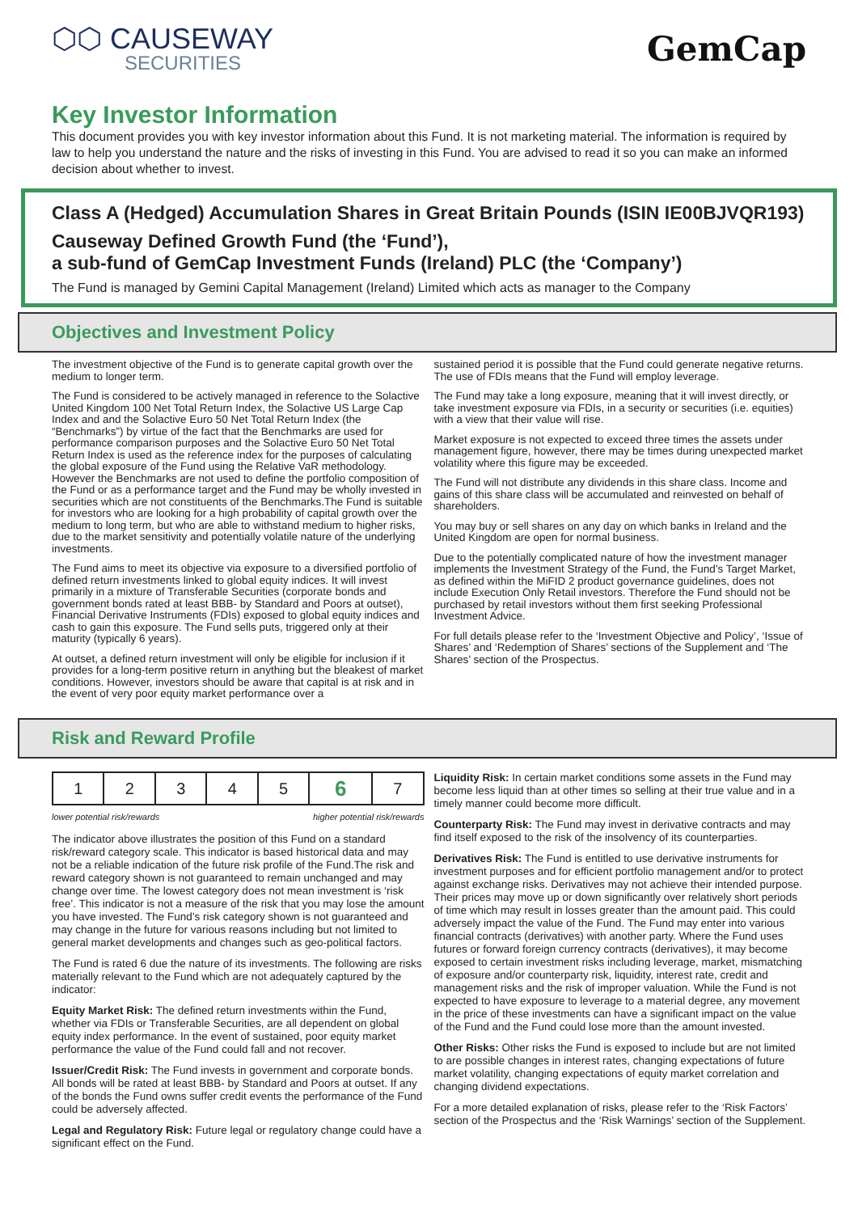⬡⬡ CAUSEWAY
SECURITIES
GemCap
Key Investor Information
This document provides you with key investor information about this Fund. It is not marketing material. The information is required by law to help you understand the nature and the risks of investing in this Fund. You are advised to read it so you can make an informed decision about whether to invest.
Class A (Hedged) Accumulation Shares in Great Britain Pounds (ISIN IE00BJVQR193)
Causeway Defined Growth Fund (the ‘Fund’),
a sub-fund of GemCap Investment Funds (Ireland) PLC (the ‘Company’)
The Fund is managed by Gemini Capital Management (Ireland) Limited which acts as manager to the Company
Objectives and Investment Policy
The investment objective of the Fund is to generate capital growth over the medium to longer term.
The Fund is considered to be actively managed in reference to the Solactive United Kingdom 100 Net Total Return Index, the Solactive US Large Cap Index and and the Solactive Euro 50 Net Total Return Index (the “Benchmarks”) by virtue of the fact that the Benchmarks are used for performance comparison purposes and the Solactive Euro 50 Net Total Return Index is used as the reference index for the purposes of calculating the global exposure of the Fund using the Relative VaR methodology. However the Benchmarks are not used to define the portfolio composition of the Fund or as a performance target and the Fund may be wholly invested in securities which are not constituents of the Benchmarks.The Fund is suitable for investors who are looking for a high probability of capital growth over the medium to long term, but who are able to withstand medium to higher risks, due to the market sensitivity and potentially volatile nature of the underlying investments.
The Fund aims to meet its objective via exposure to a diversified portfolio of defined return investments linked to global equity indices. It will invest primarily in a mixture of Transferable Securities (corporate bonds and government bonds rated at least BBB- by Standard and Poors at outset), Financial Derivative Instruments (FDIs) exposed to global equity indices and cash to gain this exposure. The Fund sells puts, triggered only at their maturity (typically 6 years).
At outset, a defined return investment will only be eligible for inclusion if it provides for a long-term positive return in anything but the bleakest of market conditions. However, investors should be aware that capital is at risk and in the event of very poor equity market performance over a
sustained period it is possible that the Fund could generate negative returns. The use of FDIs means that the Fund will employ leverage.
The Fund may take a long exposure, meaning that it will invest directly, or take investment exposure via FDIs, in a security or securities (i.e. equities) with a view that their value will rise.
Market exposure is not expected to exceed three times the assets under management figure, however, there may be times during unexpected market volatility where this figure may be exceeded.
The Fund will not distribute any dividends in this share class. Income and gains of this share class will be accumulated and reinvested on behalf of shareholders.
You may buy or sell shares on any day on which banks in Ireland and the United Kingdom are open for normal business.
Due to the potentially complicated nature of how the investment manager implements the Investment Strategy of the Fund, the Fund’s Target Market, as defined within the MiFID 2 product governance guidelines, does not include Execution Only Retail investors. Therefore the Fund should not be purchased by retail investors without them first seeking Professional Investment Advice.
For full details please refer to the ‘Investment Objective and Policy’, ‘Issue of Shares’ and ‘Redemption of Shares’ sections of the Supplement and ‘The Shares’ section of the Prospectus.
Risk and Reward Profile
| 1 | 2 | 3 | 4 | 5 | 6 | 7 |
lower potential risk/rewards higher potential risk/rewards
The indicator above illustrates the position of this Fund on a standard risk/reward category scale. This indicator is based historical data and may not be a reliable indication of the future risk profile of the Fund.The risk and reward category shown is not guaranteed to remain unchanged and may change over time. The lowest category does not mean investment is ‘risk free’. This indicator is not a measure of the risk that you may lose the amount you have invested. The Fund’s risk category shown is not guaranteed and may change in the future for various reasons including but not limited to general market developments and changes such as geo-political factors.
The Fund is rated 6 due the nature of its investments. The following are risks materially relevant to the Fund which are not adequately captured by the indicator:
Equity Market Risk: The defined return investments within the Fund, whether via FDIs or Transferable Securities, are all dependent on global equity index performance. In the event of sustained, poor equity market performance the value of the Fund could fall and not recover.
Issuer/Credit Risk: The Fund invests in government and corporate bonds. All bonds will be rated at least BBB- by Standard and Poors at outset. If any of the bonds the Fund owns suffer credit events the performance of the Fund could be adversely affected.
Legal and Regulatory Risk: Future legal or regulatory change could have a significant effect on the Fund.
Liquidity Risk: In certain market conditions some assets in the Fund may become less liquid than at other times so selling at their true value and in a timely manner could become more difficult.
Counterparty Risk: The Fund may invest in derivative contracts and may find itself exposed to the risk of the insolvency of its counterparties.
Derivatives Risk: The Fund is entitled to use derivative instruments for investment purposes and for efficient portfolio management and/or to protect against exchange risks. Derivatives may not achieve their intended purpose. Their prices may move up or down significantly over relatively short periods of time which may result in losses greater than the amount paid. This could adversely impact the value of the Fund. The Fund may enter into various financial contracts (derivatives) with another party. Where the Fund uses futures or forward foreign currency contracts (derivatives), it may become exposed to certain investment risks including leverage, market, mismatching of exposure and/or counterparty risk, liquidity, interest rate, credit and management risks and the risk of improper valuation. While the Fund is not expected to have exposure to leverage to a material degree, any movement in the price of these investments can have a significant impact on the value of the Fund and the Fund could lose more than the amount invested.
Other Risks: Other risks the Fund is exposed to include but are not limited to are possible changes in interest rates, changing expectations of future market volatility, changing expectations of equity market correlation and changing dividend expectations.
For a more detailed explanation of risks, please refer to the ‘Risk Factors’ section of the Prospectus and the ‘Risk Warnings’ section of the Supplement.